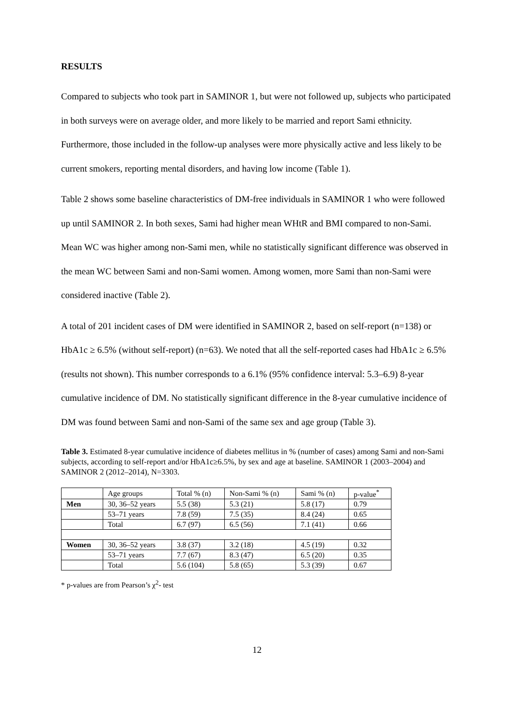RESULTS
Compared to subjects who took part in SAMINOR 1, but were not followed up, subjects who participated in both surveys were on average older, and more likely to be married and report Sami ethnicity. Furthermore, those included in the follow-up analyses were more physically active and less likely to be current smokers, reporting mental disorders, and having low income (Table 1).
Table 2 shows some baseline characteristics of DM-free individuals in SAMINOR 1 who were followed up until SAMINOR 2. In both sexes, Sami had higher mean WHtR and BMI compared to non-Sami. Mean WC was higher among non-Sami men, while no statistically significant difference was observed in the mean WC between Sami and non-Sami women. Among women, more Sami than non-Sami were considered inactive (Table 2).
A total of 201 incident cases of DM were identified in SAMINOR 2, based on self-report (n=138) or HbA1c ≥ 6.5% (without self-report) (n=63). We noted that all the self-reported cases had HbA1c ≥ 6.5% (results not shown). This number corresponds to a 6.1% (95% confidence interval: 5.3–6.9) 8-year cumulative incidence of DM. No statistically significant difference in the 8-year cumulative incidence of DM was found between Sami and non-Sami of the same sex and age group (Table 3).
Table 3. Estimated 8-year cumulative incidence of diabetes mellitus in % (number of cases) among Sami and non-Sami subjects, according to self-report and/or HbA1c≥6.5%, by sex and age at baseline. SAMINOR 1 (2003–2004) and SAMINOR 2 (2012–2014), N=3303.
| | Age groups | Total % (n) | Non-Sami % (n) | Sami % (n) | p-value<sup>*</sup> |
| Men | 30, 36–52 years | 5.5 (38) | 5.3 (21) | 5.8 (17) | 0.79 |
| | 53–71 years | 7.8 (59) | 7.5 (35) | 8.4 (24) | 0.65 |
| | Total | 6.7 (97) | 6.5 (56) | 7.1 (41) | 0.66 |
| Women | 30, 36–52 years | 3.8 (37) | 3.2 (18) | 4.5 (19) | 0.32 |
| | 53–71 years | 7.7 (67) | 8.3 (47) | 6.5 (20) | 0.35 |
| | Total | 5.6 (104) | 5.8 (65) | 5.3 (39) | 0.67 |
* p-values are from Pearson’s χ<sup>2</sup>- test
12